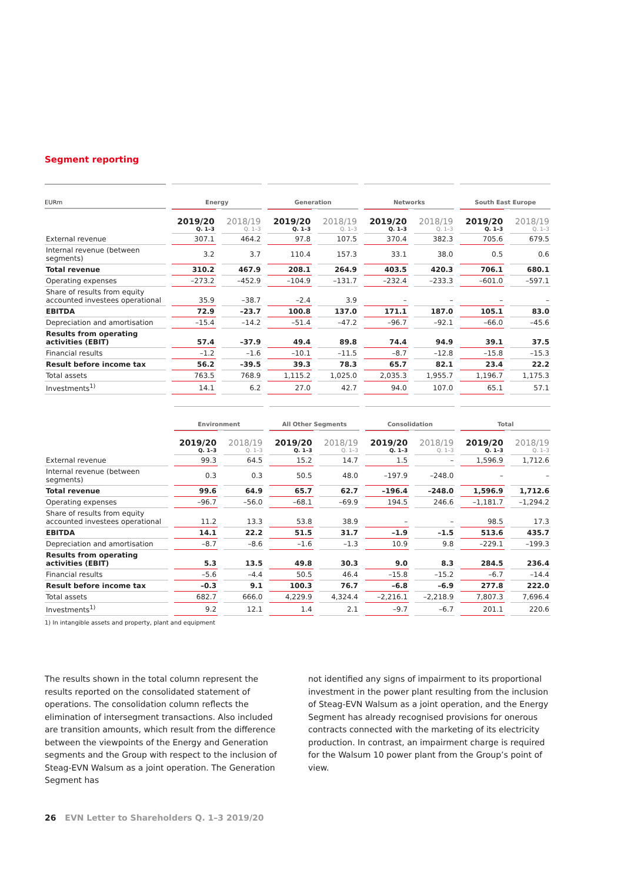Segment reporting
| EURm | Energy | | Generation | | Networks | | South East Europe | |
| --- | --- | --- | --- | --- | --- | --- | --- | --- |
| | 2019/20 Q. 1–3 | 2018/19 Q. 1–3 | 2019/20 Q. 1–3 | 2018/19 Q. 1–3 | 2019/20 Q. 1–3 | 2018/19 Q. 1–3 | 2019/20 Q. 1–3 | 2018/19 Q. 1–3 |
| External revenue | 307.1 | 464.2 | 97.8 | 107.5 | 370.4 | 382.3 | 705.6 | 679.5 |
| Internal revenue (between segments) | 3.2 | 3.7 | 110.4 | 157.3 | 33.1 | 38.0 | 0.5 | 0.6 |
| Total revenue | 310.2 | 467.9 | 208.1 | 264.9 | 403.5 | 420.3 | 706.1 | 680.1 |
| Operating expenses | –273.2 | –452.9 | –104.9 | –131.7 | –232.4 | –233.3 | –601.0 | –597.1 |
| Share of results from equity accounted investees operational | 35.9 | –38.7 | –2.4 | 3.9 | – | – | – | – |
| EBITDA | 72.9 | –23.7 | 100.8 | 137.0 | 171.1 | 187.0 | 105.1 | 83.0 |
| Depreciation and amortisation | –15.4 | –14.2 | –51.4 | –47.2 | –96.7 | –92.1 | –66.0 | –45.6 |
| Results from operating activities (EBIT) | 57.4 | –37.9 | 49.4 | 89.8 | 74.4 | 94.9 | 39.1 | 37.5 |
| Financial results | –1.2 | –1.6 | –10.1 | –11.5 | –8.7 | –12.8 | –15.8 | –15.3 |
| Result before income tax | 56.2 | –39.5 | 39.3 | 78.3 | 65.7 | 82.1 | 23.4 | 22.2 |
| Total assets | 763.5 | 768.9 | 1,115.2 | 1,025.0 | 2,035.3 | 1,955.7 | 1,196.7 | 1,175.3 |
| Investments<sup>1)</sup> | 14.1 | 6.2 | 27.0 | 42.7 | 94.0 | 107.0 | 65.1 | 57.1 |
| | Environment | | All Other Segments | | Consolidation | | Total | |
| --- | --- | --- | --- | --- | --- | --- | --- | --- |
| | 2019/20 Q. 1–3 | 2018/19 Q. 1–3 | 2019/20 Q. 1–3 | 2018/19 Q. 1–3 | 2019/20 Q. 1–3 | 2018/19 Q. 1–3 | 2019/20 Q. 1–3 | 2018/19 Q. 1–3 |
| External revenue | 99.3 | 64.5 | 15.2 | 14.7 | 1.5 | – | 1,596.9 | 1,712.6 |
| Internal revenue (between segments) | 0.3 | 0.3 | 50.5 | 48.0 | –197.9 | –248.0 | – | – |
| Total revenue | 99.6 | 64.9 | 65.7 | 62.7 | –196.4 | –248.0 | 1,596.9 | 1,712.6 |
| Operating expenses | –96.7 | –56.0 | –68.1 | –69.9 | 194.5 | 246.6 | –1,181.7 | –1,294.2 |
| Share of results from equity accounted investees operational | 11.2 | 13.3 | 53.8 | 38.9 | – | – | 98.5 | 17.3 |
| EBITDA | 14.1 | 22.2 | 51.5 | 31.7 | –1.9 | –1.5 | 513.6 | 435.7 |
| Depreciation and amortisation | –8.7 | –8.6 | –1.6 | –1.3 | 10.9 | 9.8 | –229.1 | –199.3 |
| Results from operating activities (EBIT) | 5.3 | 13.5 | 49.8 | 30.3 | 9.0 | 8.3 | 284.5 | 236.4 |
| Financial results | –5.6 | –4.4 | 50.5 | 46.4 | –15.8 | –15.2 | –6.7 | –14.4 |
| Result before income tax | –0.3 | 9.1 | 100.3 | 76.7 | –6.8 | –6.9 | 277.8 | 222.0 |
| Total assets | 682.7 | 666.0 | 4,229.9 | 4,324.4 | –2,216.1 | –2,218.9 | 7,807.3 | 7,696.4 |
| Investments<sup>1)</sup> | 9.2 | 12.1 | 1.4 | 2.1 | –9.7 | –6.7 | 201.1 | 220.6 |
1) In intangible assets and property, plant and equipment
The results shown in the total column represent the results reported on the consolidated statement of operations. The consolidation column reflects the elimination of intersegment transactions. Also included are transition amounts, which result from the difference between the viewpoints of the Energy and Generation segments and the Group with respect to the inclusion of Steag-EVN Walsum as a joint operation. The Generation Segment has
not identified any signs of impairment to its proportional investment in the power plant resulting from the inclusion of Steag-EVN Walsum as a joint operation, and the Energy Segment has already recognised provisions for onerous contracts connected with the marketing of its electricity production. In contrast, an impairment charge is required for the Walsum 10 power plant from the Group’s point of view.
26 EVN Letter to Shareholders Q. 1–3 2019/20